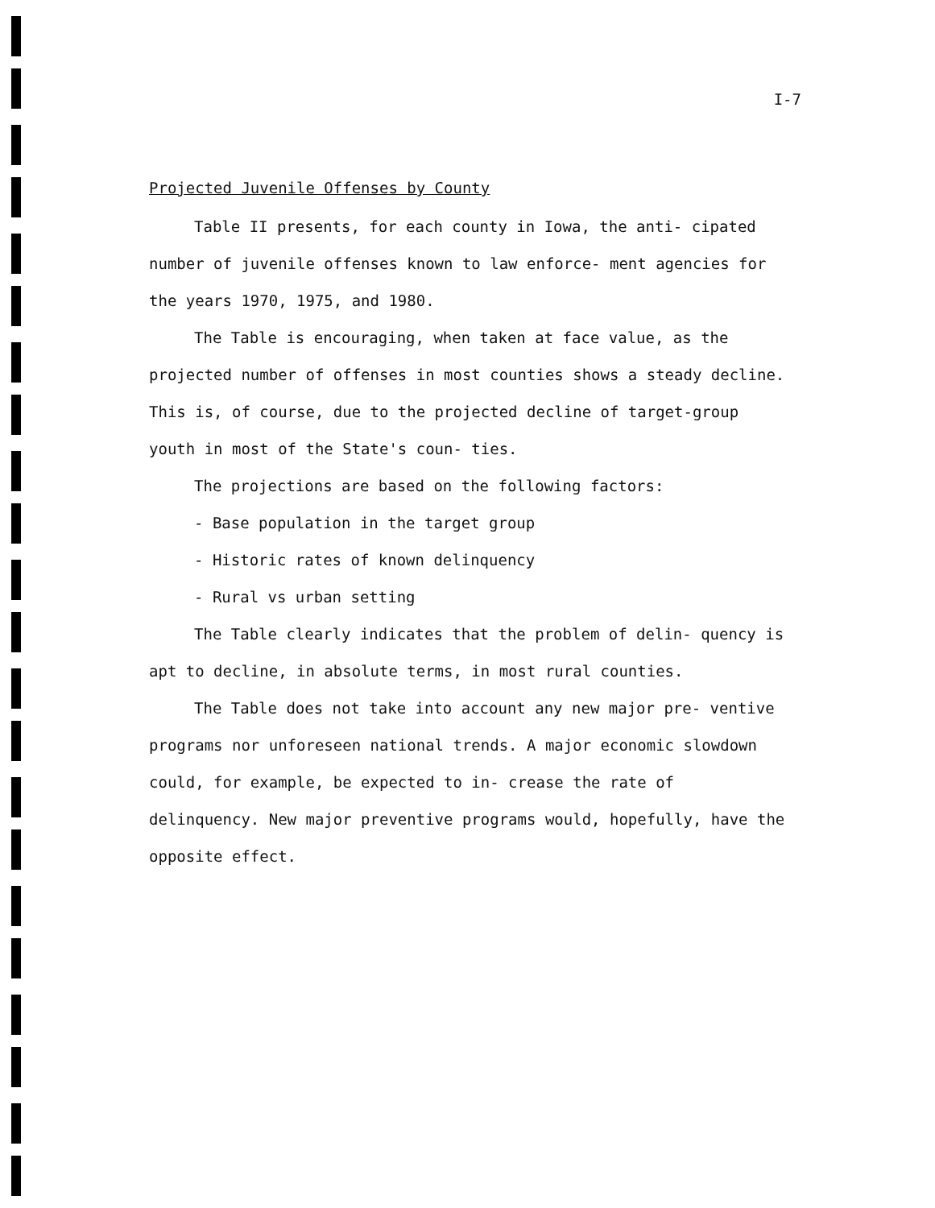I-7
Projected Juvenile Offenses by County
Table II presents, for each county in Iowa, the anti- cipated number of juvenile offenses known to law enforce- ment agencies for the years 1970, 1975, and 1980.
The Table is encouraging, when taken at face value, as the projected number of offenses in most counties shows a steady decline. This is, of course, due to the projected decline of target-group youth in most of the State's coun- ties.
The projections are based on the following factors:
- Base population in the target group
- Historic rates of known delinquency
- Rural vs urban setting
The Table clearly indicates that the problem of delin- quency is apt to decline, in absolute terms, in most rural counties.
The Table does not take into account any new major pre- ventive programs nor unforeseen national trends. A major economic slowdown could, for example, be expected to in- crease the rate of delinquency. New major preventive programs would, hopefully, have the opposite effect.